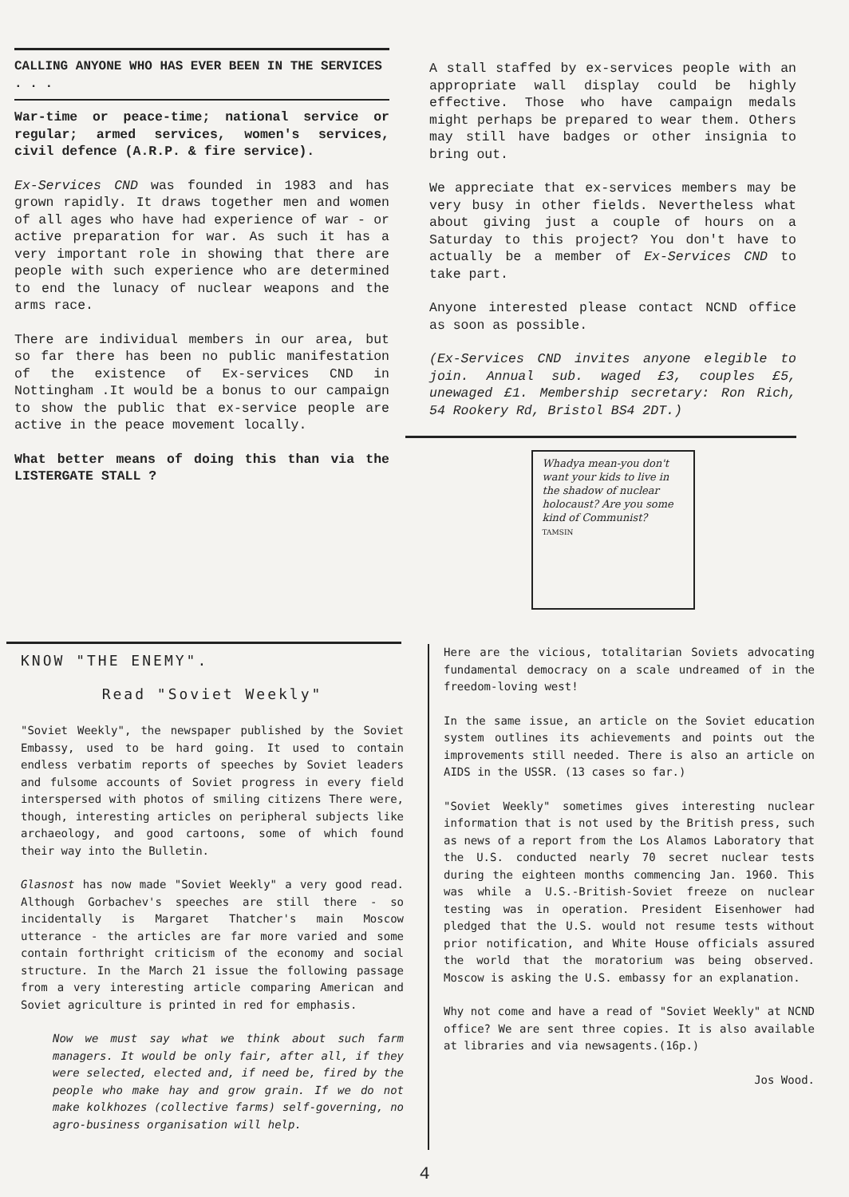CALLING ANYONE WHO HAS EVER BEEN IN THE SERVICES . . .
War-time or peace-time; national service or regular; armed services, women's services, civil defence (A.R.P. & fire service).
Ex-Services CND was founded in 1983 and has grown rapidly. It draws together men and women of all ages who have had experience of war - or active preparation for war. As such it has a very important role in showing that there are people with such experience who are determined to end the lunacy of nuclear weapons and the arms race.
There are individual members in our area, but so far there has been no public manifestation of the existence of Ex-services CND in Nottingham .It would be a bonus to our campaign to show the public that ex-service people are active in the peace movement locally.
What better means of doing this than via the LISTERGATE STALL ?
A stall staffed by ex-services people with an appropriate wall display could be highly effective. Those who have campaign medals might perhaps be prepared to wear them. Others may still have badges or other insignia to bring out.
We appreciate that ex-services members may be very busy in other fields. Nevertheless what about giving just a couple of hours on a Saturday to this project? You don't have to actually be a member of Ex-Services CND to take part.
Anyone interested please contact NCND office as soon as possible.
(Ex-Services CND invites anyone elegible to join. Annual sub. waged £3, couples £5, unewaged £1. Membership secretary: Ron Rich, 54 Rookery Rd, Bristol BS4 2DT.)
Whadya mean-you don't want your kids to live in the shadow of nuclear holocaust? Are you some kind of Communist?
TAMSIN
KNOW "THE ENEMY".
Read "Soviet Weekly"
"Soviet Weekly", the newspaper published by the Soviet Embassy, used to be hard going. It used to contain endless verbatim reports of speeches by Soviet leaders and fulsome accounts of Soviet progress in every field interspersed with photos of smiling citizens There were, though, interesting articles on peripheral subjects like archaeology, and good cartoons, some of which found their way into the Bulletin.
Glasnost has now made "Soviet Weekly" a very good read. Although Gorbachev's speeches are still there - so incidentally is Margaret Thatcher's main Moscow utterance - the articles are far more varied and some contain forthright criticism of the economy and social structure. In the March 21 issue the following passage from a very interesting article comparing American and Soviet agriculture is printed in red for emphasis.
Now we must say what we think about such farm managers. It would be only fair, after all, if they were selected, elected and, if need be, fired by the people who make hay and grow grain. If we do not make kolkhozes (collective farms) self-governing, no agro-business organisation will help.
Here are the vicious, totalitarian Soviets advocating fundamental democracy on a scale undreamed of in the freedom-loving west!
In the same issue, an article on the Soviet education system outlines its achievements and points out the improvements still needed. There is also an article on AIDS in the USSR. (13 cases so far.)
"Soviet Weekly" sometimes gives interesting nuclear information that is not used by the British press, such as news of a report from the Los Alamos Laboratory that the U.S. conducted nearly 70 secret nuclear tests during the eighteen months commencing Jan. 1960. This was while a U.S.-British-Soviet freeze on nuclear testing was in operation. President Eisenhower had pledged that the U.S. would not resume tests without prior notification, and White House officials assured the world that the moratorium was being observed. Moscow is asking the U.S. embassy for an explanation.
Why not come and have a read of "Soviet Weekly" at NCND office? We are sent three copies. It is also available at libraries and via newsagents.(16p.)
Jos Wood.
4